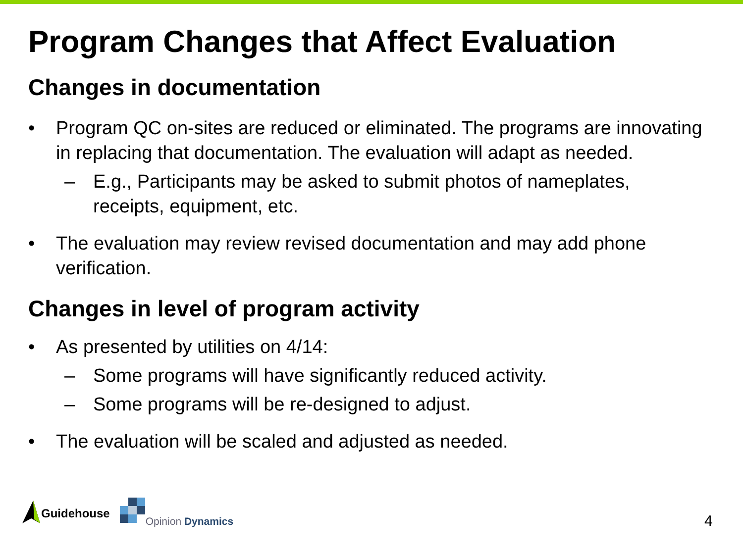Program Changes that Affect Evaluation
Changes in documentation
• Program QC on-sites are reduced or eliminated. The programs are innovating in replacing that documentation. The evaluation will adapt as needed.
– E.g., Participants may be asked to submit photos of nameplates, receipts, equipment, etc.
• The evaluation may review revised documentation and may add phone verification.
Changes in level of program activity
• As presented by utilities on 4/14:
– Some programs will have significantly reduced activity.
– Some programs will be re-designed to adjust.
• The evaluation will be scaled and adjusted as needed.
Guidehouse
Opinion Dynamics
4